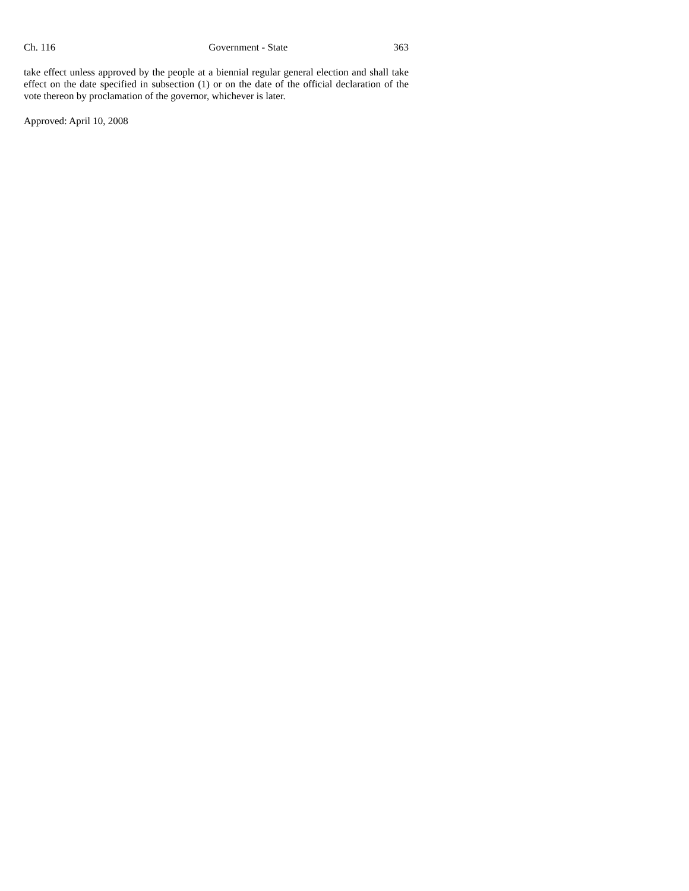Ch. 116 Government - State 363
take effect unless approved by the people at a biennial regular general election and shall take effect on the date specified in subsection (1) or on the date of the official declaration of the vote thereon by proclamation of the governor, whichever is later.
Approved: April 10, 2008